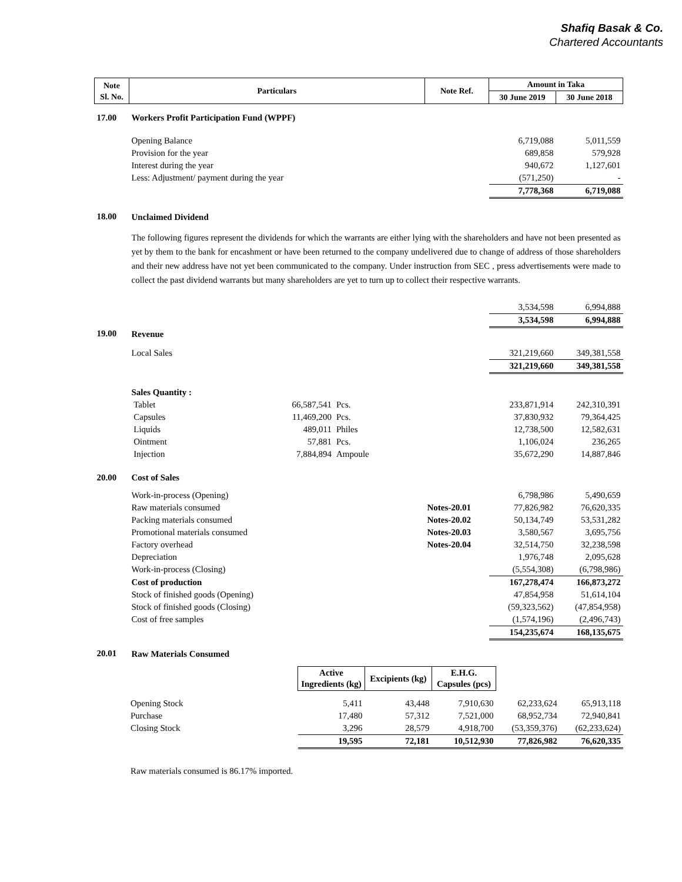Shafiq Basak & Co.
Chartered Accountants
| Note Sl. No. | Particulars | | | Note Ref. | Amount in Taka | |
| --- | --- | --- | --- | --- | --- | --- |
| | | | | | 30 June 2019 | 30 June 2018 |
| 17.00 | Workers Profit Participation Fund (WPPF) | | | | | |
| | Opening Balance | | | | 6,719,088 | 5,011,559 |
| | Provision for the year | | | | 689,858 | 579,928 |
| | Interest during the year | | | | 940,672 | 1,127,601 |
| | Less: Adjustment/ payment during the year | | | | (571,250) | - |
| | | | | | 7,778,368 | 6,719,088 |
| 18.00 | Unclaimed Dividend | | | | | |
| | The following figures represent the dividends for which the warrants are either lying with the shareholders and have not been presented as yet by them to the bank for encashment or have been returned to the company undelivered due to change of address of those shareholders and their new address have not yet been communicated to the company. Under instruction from SEC , press advertisements were made to collect the past dividend warrants but many shareholders are yet to turn up to collect their respective warrants. | | | | | |
| | | | | | 3,534,598 | 6,994,888 |
| | | | | | 3,534,598 | 6,994,888 |
| 19.00 | Revenue | | | | | |
| | Local Sales | | | | 321,219,660 | 349,381,558 |
| | | | | | 321,219,660 | 349,381,558 |
| | Sales Quantity : | | | | | |
| | Tablet | 66,587,541 | Pcs. | | 233,871,914 | 242,310,391 |
| | Capsules | 11,469,200 | Pcs. | | 37,830,932 | 79,364,425 |
| | Liquids | 489,011 | Philes | | 12,738,500 | 12,582,631 |
| | Ointment | 57,881 | Pcs. | | 1,106,024 | 236,265 |
| | Injection | 7,884,894 | Ampoule | | 35,672,290 | 14,887,846 |
| 20.00 | Cost of Sales | | | | | |
| | Work-in-process (Opening) | | | | 6,798,986 | 5,490,659 |
| | Raw materials consumed | | | Notes-20.01 | 77,826,982 | 76,620,335 |
| | Packing materials consumed | | | Notes-20.02 | 50,134,749 | 53,531,282 |
| | Promotional materials consumed | | | Notes-20.03 | 3,580,567 | 3,695,756 |
| | Factory overhead | | | Notes-20.04 | 32,514,750 | 32,238,598 |
| | Depreciation | | | | 1,976,748 | 2,095,628 |
| | Work-in-process (Closing) | | | | (5,554,308) | (6,798,986) |
| | Cost of production | | | | 167,278,474 | 166,873,272 |
| | Stock of finished goods (Opening) | | | | 47,854,958 | 51,614,104 |
| | Stock of finished goods (Closing) | | | | (59,323,562) | (47,854,958) |
| | Cost of free samples | | | | (1,574,196) | (2,496,743) |
| | | | | | 154,235,674 | 168,135,675 |
| 20.01 | Raw Materials Consumed | | | | | |
| | | Active Ingredients (kg) | Excipients (kg) | E.H.G. Capsules (pcs) | | |
| | Opening Stock | 5,411 | 43,448 | 7,910,630 | 62,233,624 | 65,913,118 |
| | Purchase | 17,480 | 57,312 | 7,521,000 | 68,952,734 | 72,940,841 |
| | Closing Stock | 3,296 | 28,579 | 4,918,700 | (53,359,376) | (62,233,624) |
| | | 19,595 | 72,181 | 10,512,930 | 77,826,982 | 76,620,335 |
| | Raw materials consumed is 86.17% imported. | | | | | |